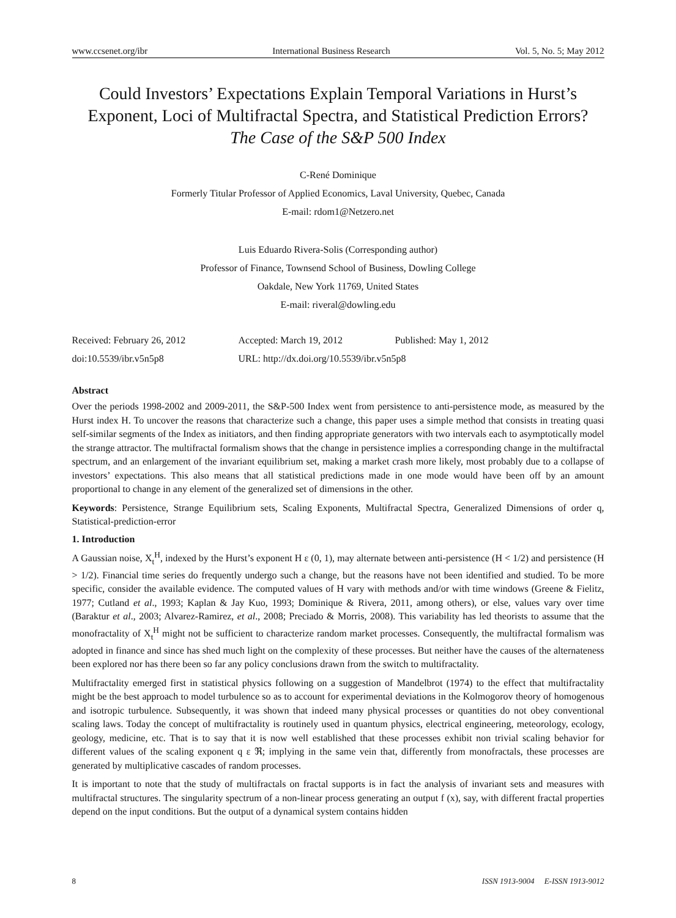www.ccsenet.org/ibr International Business Research Vol. 5, No. 5; May 2012
Could Investors’ Expectations Explain Temporal Variations in Hurst’s Exponent, Loci of Multifractal Spectra, and Statistical Prediction Errors?
The Case of the S&P 500 Index
C-René Dominique
Formerly Titular Professor of Applied Economics, Laval University, Quebec, Canada
E-mail: rdom1@Netzero.net
Luis Eduardo Rivera-Solis (Corresponding author)
Professor of Finance, Townsend School of Business, Dowling College
Oakdale, New York 11769, United States
E-mail: riveral@dowling.edu
Received: February 26, 2012 Accepted: March 19, 2012 Published: May 1, 2012 doi:10.5539/ibr.v5n5p8 URL: http://dx.doi.org/10.5539/ibr.v5n5p8
Abstract
Over the periods 1998-2002 and 2009-2011, the S&P-500 Index went from persistence to anti-persistence mode, as measured by the Hurst index H. To uncover the reasons that characterize such a change, this paper uses a simple method that consists in treating quasi self-similar segments of the Index as initiators, and then finding appropriate generators with two intervals each to asymptotically model the strange attractor. The multifractal formalism shows that the change in persistence implies a corresponding change in the multifractal spectrum, and an enlargement of the invariant equilibrium set, making a market crash more likely, most probably due to a collapse of investors’ expectations. This also means that all statistical predictions made in one mode would have been off by an amount proportional to change in any element of the generalized set of dimensions in the other.
Keywords: Persistence, Strange Equilibrium sets, Scaling Exponents, Multifractal Spectra, Generalized Dimensions of order q, Statistical-prediction-error
1. Introduction
A Gaussian noise, X<sub>t</sub><sup>H</sup>, indexed by the Hurst’s exponent H ε (0, 1), may alternate between anti-persistence (H < 1/2) and persistence (H > 1/2). Financial time series do frequently undergo such a change, but the reasons have not been identified and studied. To be more specific, consider the available evidence. The computed values of H vary with methods and/or with time windows (Greene & Fielitz, 1977; Cutland et al., 1993; Kaplan & Jay Kuo, 1993; Dominique & Rivera, 2011, among others), or else, values vary over time (Baraktur et al., 2003; Alvarez-Ramirez, et al., 2008; Preciado & Morris, 2008). This variability has led theorists to assume that the monofractality of X<sub>t</sub><sup>H</sup> might not be sufficient to characterize random market processes. Consequently, the multifractal formalism was adopted in finance and since has shed much light on the complexity of these processes. But neither have the causes of the alternateness been explored nor has there been so far any policy conclusions drawn from the switch to multifractality.
Multifractality emerged first in statistical physics following on a suggestion of Mandelbrot (1974) to the effect that multifractality might be the best approach to model turbulence so as to account for experimental deviations in the Kolmogorov theory of homogenous and isotropic turbulence. Subsequently, it was shown that indeed many physical processes or quantities do not obey conventional scaling laws. Today the concept of multifractality is routinely used in quantum physics, electrical engineering, meteorology, ecology, geology, medicine, etc. That is to say that it is now well established that these processes exhibit non trivial scaling behavior for different values of the scaling exponent q ε ℜ; implying in the same vein that, differently from monofractals, these processes are generated by multiplicative cascades of random processes.
It is important to note that the study of multifractals on fractal supports is in fact the analysis of invariant sets and measures with multifractal structures. The singularity spectrum of a non-linear process generating an output f (x), say, with different fractal properties depend on the input conditions. But the output of a dynamical system contains hidden
8 ISSN 1913-9004 E-ISSN 1913-9012